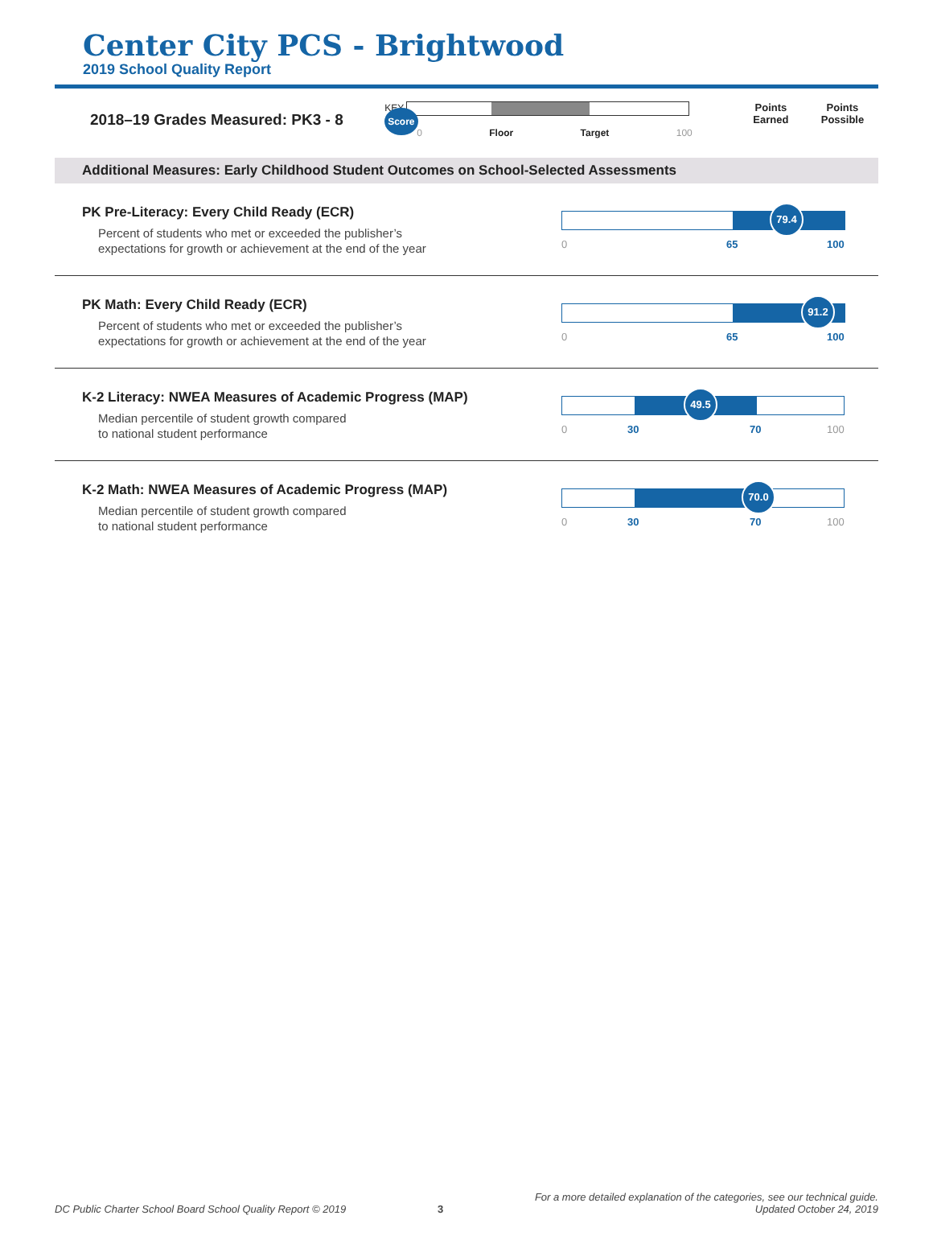Center City PCS - Brightwood
2019 School Quality Report
2018–19 Grades Measured: PK3 - 8
KEY Score
0 Floor Target 100
Points
Earned
Points
Possible
Additional Measures: Early Childhood Student Outcomes on School-Selected Assessments
PK Pre-Literacy: Every Child Ready (ECR)
Percent of students who met or exceeded the publisher’s
expectations for growth or achievement at the end of the year
79.4
0 65 100
PK Math: Every Child Ready (ECR)
Percent of students who met or exceeded the publisher’s
expectations for growth or achievement at the end of the year
91.2
0 65 100
K-2 Literacy: NWEA Measures of Academic Progress (MAP)
Median percentile of student growth compared
to national student performance
49.5
0 30 70 100
K-2 Math: NWEA Measures of Academic Progress (MAP)
Median percentile of student growth compared
to national student performance
70.0
0 30 70 100
DC Public Charter School Board School Quality Report © 2019 3 For a more detailed explanation of the categories, see our technical guide.
Updated October 24, 2019